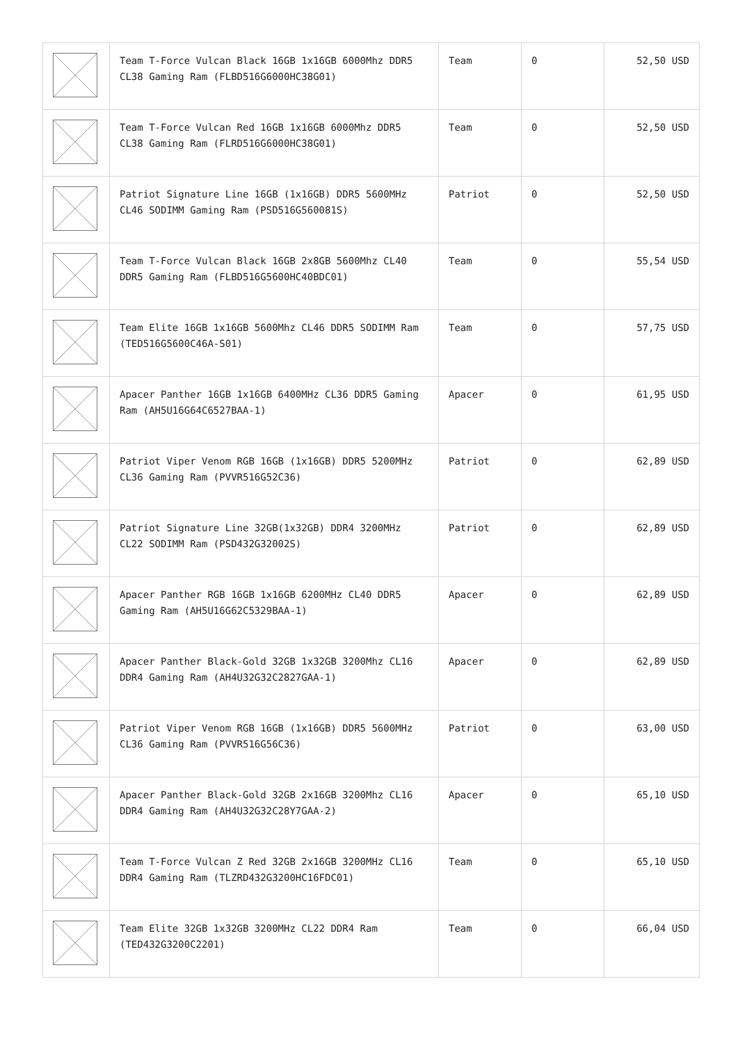| | Team T-Force Vulcan Black 16GB 1x16GB 6000Mhz DDR5 CL38 Gaming Ram (FLBD516G6000HC38G01) | Team | 0 | 52,50 USD |
| | Team T-Force Vulcan Red 16GB 1x16GB 6000Mhz DDR5 CL38 Gaming Ram (FLRD516G6000HC38G01) | Team | 0 | 52,50 USD |
| | Patriot Signature Line 16GB (1x16GB) DDR5 5600MHz CL46 SODIMM Gaming Ram (PSD516G560081S) | Patriot | 0 | 52,50 USD |
| | Team T-Force Vulcan Black 16GB 2x8GB 5600Mhz CL40 DDR5 Gaming Ram (FLBD516G5600HC40BDC01) | Team | 0 | 55,54 USD |
| | Team Elite 16GB 1x16GB 5600Mhz CL46 DDR5 SODIMM Ram (TED516G5600C46A-S01) | Team | 0 | 57,75 USD |
| | Apacer Panther 16GB 1x16GB 6400MHz CL36 DDR5 Gaming Ram (AH5U16G64C6527BAA-1) | Apacer | 0 | 61,95 USD |
| | Patriot Viper Venom RGB 16GB (1x16GB) DDR5 5200MHz CL36 Gaming Ram (PVVR516G52C36) | Patriot | 0 | 62,89 USD |
| | Patriot Signature Line 32GB(1x32GB) DDR4 3200MHz CL22 SODIMM Ram (PSD432G32002S) | Patriot | 0 | 62,89 USD |
| | Apacer Panther RGB 16GB 1x16GB 6200MHz CL40 DDR5 Gaming Ram (AH5U16G62C5329BAA-1) | Apacer | 0 | 62,89 USD |
| | Apacer Panther Black-Gold 32GB 1x32GB 3200Mhz CL16 DDR4 Gaming Ram (AH4U32G32C2827GAA-1) | Apacer | 0 | 62,89 USD |
| | Patriot Viper Venom RGB 16GB (1x16GB) DDR5 5600MHz CL36 Gaming Ram (PVVR516G56C36) | Patriot | 0 | 63,00 USD |
| | Apacer Panther Black-Gold 32GB 2x16GB 3200Mhz CL16 DDR4 Gaming Ram (AH4U32G32C28Y7GAA-2) | Apacer | 0 | 65,10 USD |
| | Team T-Force Vulcan Z Red 32GB 2x16GB 3200MHz CL16 DDR4 Gaming Ram (TLZRD432G3200HC16FDC01) | Team | 0 | 65,10 USD |
| | Team Elite 32GB 1x32GB 3200MHz CL22 DDR4 Ram (TED432G3200C2201) | Team | 0 | 66,04 USD |